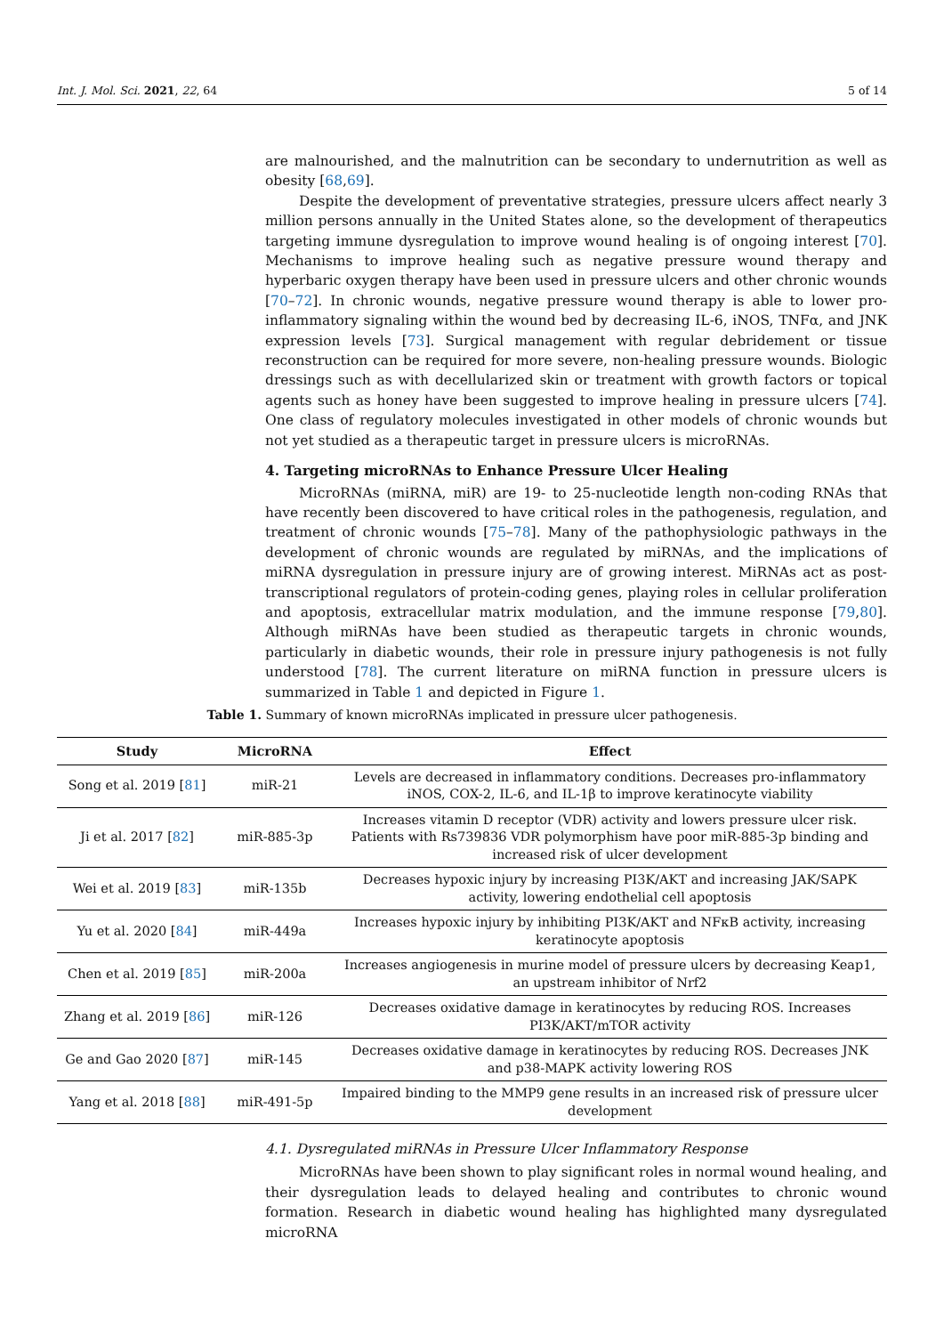Int. J. Mol. Sci. 2021, 22, 64 5 of 14
are malnourished, and the malnutrition can be secondary to undernutrition as well as obesity [68,69].
Despite the development of preventative strategies, pressure ulcers affect nearly 3 million persons annually in the United States alone, so the development of therapeutics targeting immune dysregulation to improve wound healing is of ongoing interest [70]. Mechanisms to improve healing such as negative pressure wound therapy and hyperbaric oxygen therapy have been used in pressure ulcers and other chronic wounds [70–72]. In chronic wounds, negative pressure wound therapy is able to lower pro-inflammatory signaling within the wound bed by decreasing IL-6, iNOS, TNFα, and JNK expression levels [73]. Surgical management with regular debridement or tissue reconstruction can be required for more severe, non-healing pressure wounds. Biologic dressings such as with decellularized skin or treatment with growth factors or topical agents such as honey have been suggested to improve healing in pressure ulcers [74]. One class of regulatory molecules investigated in other models of chronic wounds but not yet studied as a therapeutic target in pressure ulcers is microRNAs.
4. Targeting microRNAs to Enhance Pressure Ulcer Healing
MicroRNAs (miRNA, miR) are 19- to 25-nucleotide length non-coding RNAs that have recently been discovered to have critical roles in the pathogenesis, regulation, and treatment of chronic wounds [75–78]. Many of the pathophysiologic pathways in the development of chronic wounds are regulated by miRNAs, and the implications of miRNA dysregulation in pressure injury are of growing interest. MiRNAs act as post-transcriptional regulators of protein-coding genes, playing roles in cellular proliferation and apoptosis, extracellular matrix modulation, and the immune response [79,80]. Although miRNAs have been studied as therapeutic targets in chronic wounds, particularly in diabetic wounds, their role in pressure injury pathogenesis is not fully understood [78]. The current literature on miRNA function in pressure ulcers is summarized in Table 1 and depicted in Figure 1.
Table 1. Summary of known microRNAs implicated in pressure ulcer pathogenesis.
| Study | MicroRNA | Effect |
| --- | --- | --- |
| Song et al. 2019 [ 81 ] | miR-21 | Levels are decreased in inflammatory conditions. Decreases pro-inflammatory iNOS, COX-2, IL-6, and IL-1β to improve keratinocyte viability |
| Ji et al. 2017 [ 82 ] | miR-885-3p | Increases vitamin D receptor (VDR) activity and lowers pressure ulcer risk. Patients with Rs739836 VDR polymorphism have poor miR-885-3p binding and increased risk of ulcer development |
| Wei et al. 2019 [ 83 ] | miR-135b | Decreases hypoxic injury by increasing PI3K/AKT and increasing JAK/SAPK activity, lowering endothelial cell apoptosis |
| Yu et al. 2020 [ 84 ] | miR-449a | Increases hypoxic injury by inhibiting PI3K/AKT and NFκB activity, increasing keratinocyte apoptosis |
| Chen et al. 2019 [ 85 ] | miR-200a | Increases angiogenesis in murine model of pressure ulcers by decreasing Keap1, an upstream inhibitor of Nrf2 |
| Zhang et al. 2019 [ 86 ] | miR-126 | Decreases oxidative damage in keratinocytes by reducing ROS. Increases PI3K/AKT/mTOR activity |
| Ge and Gao 2020 [ 87 ] | miR-145 | Decreases oxidative damage in keratinocytes by reducing ROS. Decreases JNK and p38-MAPK activity lowering ROS |
| Yang et al. 2018 [ 88 ] | miR-491-5p | Impaired binding to the MMP9 gene results in an increased risk of pressure ulcer development |
4.1. Dysregulated miRNAs in Pressure Ulcer Inflammatory Response
MicroRNAs have been shown to play significant roles in normal wound healing, and their dysregulation leads to delayed healing and contributes to chronic wound formation. Research in diabetic wound healing has highlighted many dysregulated microRNA